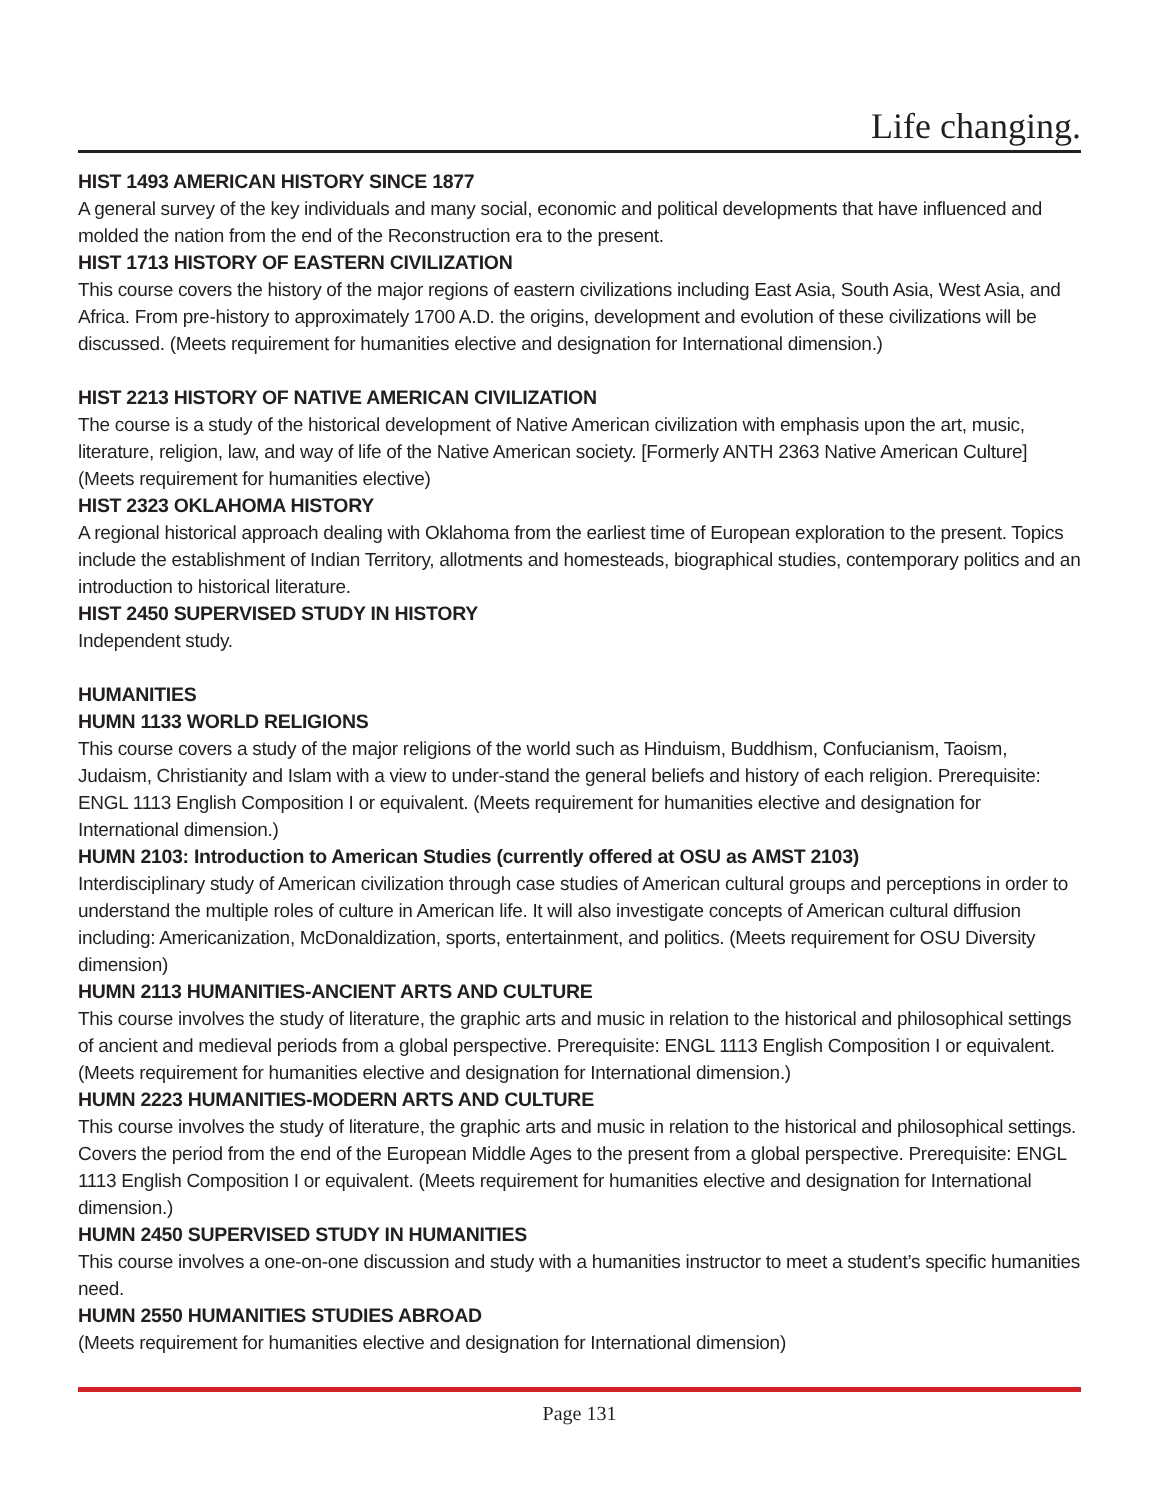Life changing.
HIST 1493 AMERICAN HISTORY SINCE 1877
A general survey of the key individuals and many social, economic and political developments that have influenced and molded the nation from the end of the Reconstruction era to the present.
HIST 1713 HISTORY OF EASTERN CIVILIZATION
This course covers the history of the major regions of eastern civilizations including East Asia, South Asia, West Asia, and Africa. From pre-history to approximately 1700 A.D. the origins, development and evolution of these civilizations will be discussed. (Meets requirement for humanities elective and designation for International dimension.)
HIST 2213 HISTORY OF NATIVE AMERICAN CIVILIZATION
The course is a study of the historical development of Native American civilization with emphasis upon the art, music, literature, religion, law, and way of life of the Native American society. [Formerly ANTH 2363 Native American Culture] (Meets requirement for humanities elective)
HIST 2323 OKLAHOMA HISTORY
A regional historical approach dealing with Oklahoma from the earliest time of European exploration to the present. Topics include the establishment of Indian Territory, allotments and homesteads, biographical studies, contemporary politics and an introduction to historical literature.
HIST 2450 SUPERVISED STUDY IN HISTORY
Independent study.
HUMANITIES
HUMN 1133 WORLD RELIGIONS
This course covers a study of the major religions of the world such as Hinduism, Buddhism, Confucianism, Taoism, Judaism, Christianity and Islam with a view to under-stand the general beliefs and history of each religion. Prerequisite: ENGL 1113 English Composition I or equivalent. (Meets requirement for humanities elective and designation for International dimension.)
HUMN 2103: Introduction to American Studies (currently offered at OSU as AMST 2103)
Interdisciplinary study of American civilization through case studies of American cultural groups and perceptions in order to understand the multiple roles of culture in American life. It will also investigate concepts of American cultural diffusion including: Americanization, McDonaldization, sports, entertainment, and politics. (Meets requirement for OSU Diversity dimension)
HUMN 2113 HUMANITIES-ANCIENT ARTS AND CULTURE
This course involves the study of literature, the graphic arts and music in relation to the historical and philosophical settings of ancient and medieval periods from a global perspective. Prerequisite: ENGL 1113 English Composition I or equivalent. (Meets requirement for humanities elective and designation for International dimension.)
HUMN 2223 HUMANITIES-MODERN ARTS AND CULTURE
This course involves the study of literature, the graphic arts and music in relation to the historical and philosophical settings. Covers the period from the end of the European Middle Ages to the present from a global perspective. Prerequisite: ENGL 1113 English Composition I or equivalent. (Meets requirement for humanities elective and designation for International dimension.)
HUMN 2450 SUPERVISED STUDY IN HUMANITIES
This course involves a one-on-one discussion and study with a humanities instructor to meet a student’s specific humanities need.
HUMN 2550 HUMANITIES STUDIES ABROAD
(Meets requirement for humanities elective and designation for International dimension)
Page 131